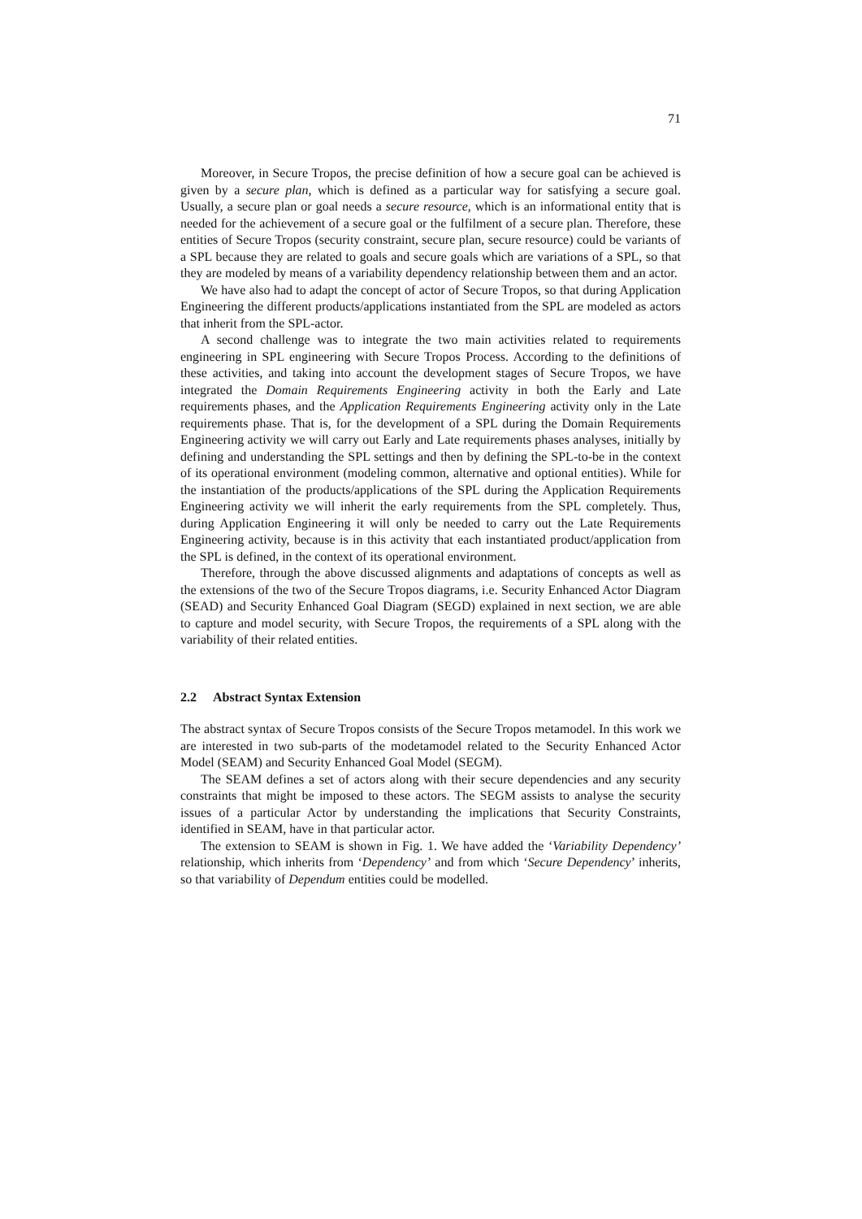71
Moreover, in Secure Tropos, the precise definition of how a secure goal can be achieved is given by a secure plan, which is defined as a particular way for satisfying a secure goal. Usually, a secure plan or goal needs a secure resource, which is an informational entity that is needed for the achievement of a secure goal or the fulfilment of a secure plan. Therefore, these entities of Secure Tropos (security constraint, secure plan, secure resource) could be variants of a SPL because they are related to goals and secure goals which are variations of a SPL, so that they are modeled by means of a variability dependency relationship between them and an actor.
We have also had to adapt the concept of actor of Secure Tropos, so that during Application Engineering the different products/applications instantiated from the SPL are modeled as actors that inherit from the SPL-actor.
A second challenge was to integrate the two main activities related to requirements engineering in SPL engineering with Secure Tropos Process. According to the definitions of these activities, and taking into account the development stages of Secure Tropos, we have integrated the Domain Requirements Engineering activity in both the Early and Late requirements phases, and the Application Requirements Engineering activity only in the Late requirements phase. That is, for the development of a SPL during the Domain Requirements Engineering activity we will carry out Early and Late requirements phases analyses, initially by defining and understanding the SPL settings and then by defining the SPL-to-be in the context of its operational environment (modeling common, alternative and optional entities). While for the instantiation of the products/applications of the SPL during the Application Requirements Engineering activity we will inherit the early requirements from the SPL completely. Thus, during Application Engineering it will only be needed to carry out the Late Requirements Engineering activity, because is in this activity that each instantiated product/application from the SPL is defined, in the context of its operational environment.
Therefore, through the above discussed alignments and adaptations of concepts as well as the extensions of the two of the Secure Tropos diagrams, i.e. Security Enhanced Actor Diagram (SEAD) and Security Enhanced Goal Diagram (SEGD) explained in next section, we are able to capture and model security, with Secure Tropos, the requirements of a SPL along with the variability of their related entities.
2.2 Abstract Syntax Extension
The abstract syntax of Secure Tropos consists of the Secure Tropos metamodel. In this work we are interested in two sub-parts of the modetamodel related to the Security Enhanced Actor Model (SEAM) and Security Enhanced Goal Model (SEGM).
The SEAM defines a set of actors along with their secure dependencies and any security constraints that might be imposed to these actors. The SEGM assists to analyse the security issues of a particular Actor by understanding the implications that Security Constraints, identified in SEAM, have in that particular actor.
The extension to SEAM is shown in Fig. 1. We have added the ‘Variability Dependency’ relationship, which inherits from ‘Dependency’ and from which ‘Secure Dependency’ inherits, so that variability of Dependum entities could be modelled.